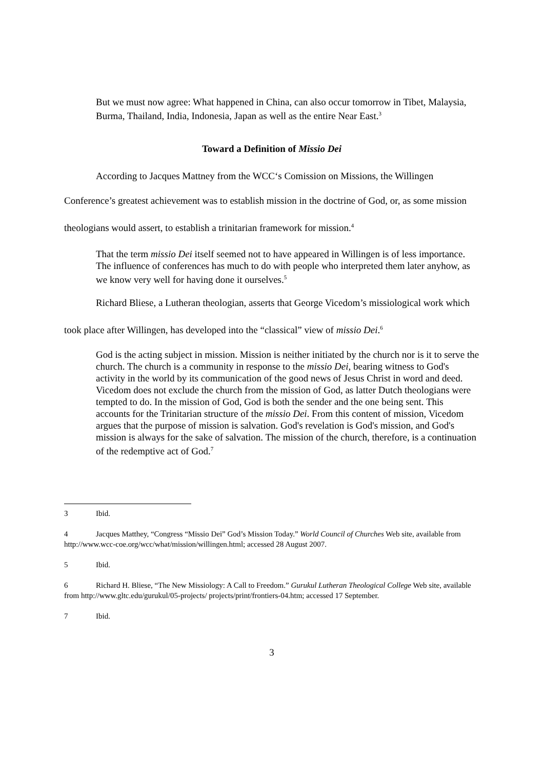But we must now agree: What happened in China, can also occur tomorrow in Tibet, Malaysia, Burma, Thailand, India, Indonesia, Japan as well as the entire Near East.<sup>3</sup>
Toward a Definition of Missio Dei
According to Jacques Mattney from the WCC‘s Comission on Missions, the Willingen Conference’s greatest achievement was to establish mission in the doctrine of God, or, as some mission theologians would assert, to establish a trinitarian framework for mission.<sup>4</sup>
That the term missio Dei itself seemed not to have appeared in Willingen is of less importance. The influence of conferences has much to do with people who interpreted them later anyhow, as we know very well for having done it ourselves.<sup>5</sup>
Richard Bliese, a Lutheran theologian, asserts that George Vicedom’s missiological work which took place after Willingen, has developed into the “classical” view of missio Dei.<sup>6</sup>
God is the acting subject in mission. Mission is neither initiated by the church nor is it to serve the church. The church is a community in response to the missio Dei, bearing witness to God's activity in the world by its communication of the good news of Jesus Christ in word and deed. Vicedom does not exclude the church from the mission of God, as latter Dutch theologians were tempted to do. In the mission of God, God is both the sender and the one being sent. This accounts for the Trinitarian structure of the missio Dei. From this content of mission, Vicedom argues that the purpose of mission is salvation. God's revelation is God's mission, and God's mission is always for the sake of salvation. The mission of the church, therefore, is a continuation of the redemptive act of God.<sup>7</sup>
3 Ibid.
4 Jacques Matthey, “Congress “Missio Dei” God’s Mission Today.” World Council of Churches Web site, available from http://www.wcc-coe.org/wcc/what/mission/willingen.html; accessed 28 August 2007.
5 Ibid.
6 Richard H. Bliese, “The New Missiology: A Call to Freedom.” Gurukul Lutheran Theological College Web site, available from http://www.gltc.edu/gurukul/05-projects/ projects/print/frontiers-04.htm; accessed 17 September.
7 Ibid.
3